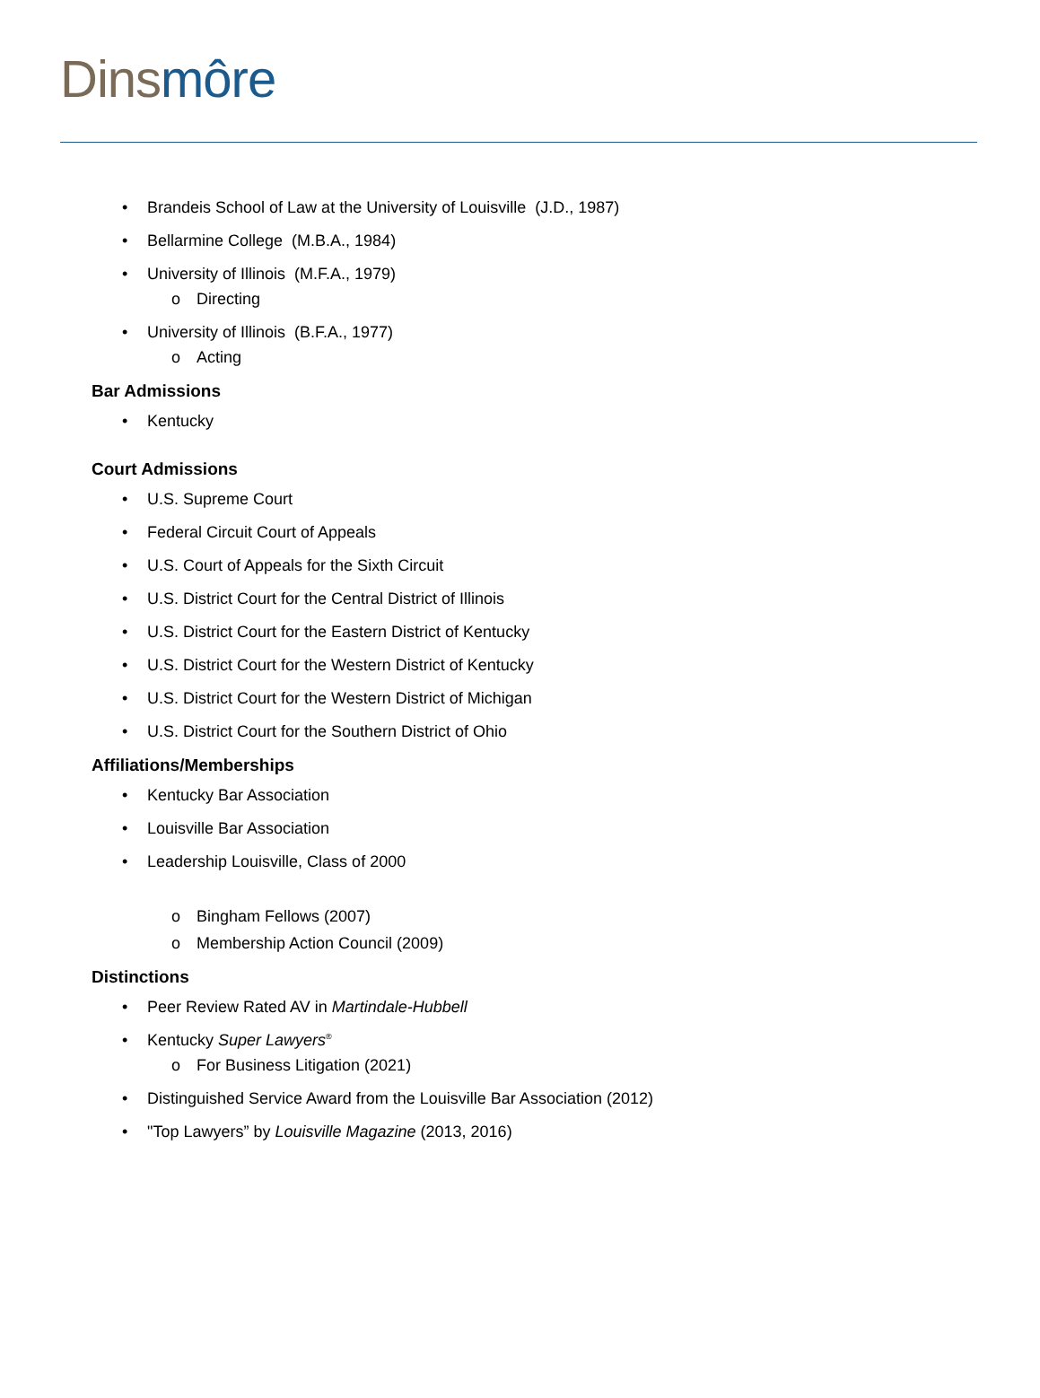Dins môre
Brandeis School of Law at the University of Louisville (J.D., 1987)
Bellarmine College (M.B.A., 1984)
University of Illinois (M.F.A., 1979)
Directing
University of Illinois (B.F.A., 1977)
Acting
Bar Admissions
Kentucky
Court Admissions
U.S. Supreme Court
Federal Circuit Court of Appeals
U.S. Court of Appeals for the Sixth Circuit
U.S. District Court for the Central District of Illinois
U.S. District Court for the Eastern District of Kentucky
U.S. District Court for the Western District of Kentucky
U.S. District Court for the Western District of Michigan
U.S. District Court for the Southern District of Ohio
Affiliations/Memberships
Kentucky Bar Association
Louisville Bar Association
Leadership Louisville, Class of 2000
Bingham Fellows (2007)
Membership Action Council (2009)
Distinctions
Peer Review Rated AV in Martindale-Hubbell
Kentucky Super Lawyers<sup>®</sup>
For Business Litigation (2021)
Distinguished Service Award from the Louisville Bar Association (2012)
"Top Lawyers” by Louisville Magazine (2013, 2016)